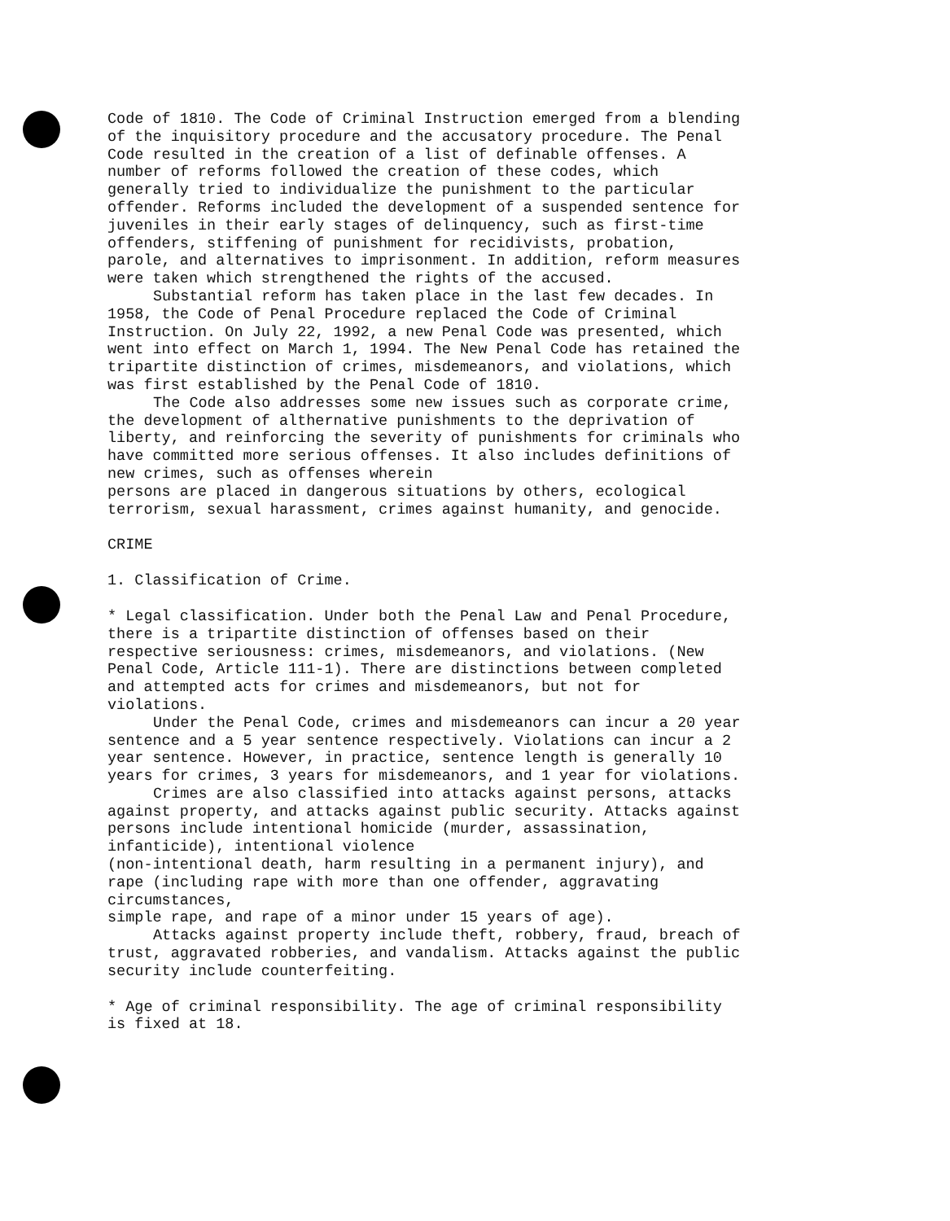Code of 1810. The Code of Criminal Instruction emerged from a blending of the inquisitory procedure and the accusatory procedure. The Penal Code resulted in the creation of a list of definable offenses. A number of reforms followed the creation of these codes, which generally tried to individualize the punishment to the particular offender. Reforms included the development of a suspended sentence for juveniles in their early stages of delinquency, such as first-time offenders, stiffening of punishment for recidivists, probation, parole, and alternatives to imprisonment. In addition, reform measures were taken which strengthened the rights of the accused.
Substantial reform has taken place in the last few decades. In 1958, the Code of Penal Procedure replaced the Code of Criminal Instruction. On July 22, 1992, a new Penal Code was presented, which went into effect on March 1, 1994. The New Penal Code has retained the tripartite distinction of crimes, misdemeanors, and violations, which was first established by the Penal Code of 1810.
The Code also addresses some new issues such as corporate crime, the development of althernative punishments to the deprivation of liberty, and reinforcing the severity of punishments for criminals who have committed more serious offenses. It also includes definitions of new crimes, such as offenses wherein
persons are placed in dangerous situations by others, ecological terrorism, sexual harassment, crimes against humanity, and genocide.
CRIME
1. Classification of Crime.
* Legal classification. Under both the Penal Law and Penal Procedure, there is a tripartite distinction of offenses based on their respective seriousness: crimes, misdemeanors, and violations. (New Penal Code, Article 111-1). There are distinctions between completed and attempted acts for crimes and misdemeanors, but not for violations.
Under the Penal Code, crimes and misdemeanors can incur a 20 year sentence and a 5 year sentence respectively. Violations can incur a 2 year sentence. However, in practice, sentence length is generally 10 years for crimes, 3 years for misdemeanors, and 1 year for violations.
Crimes are also classified into attacks against persons, attacks against property, and attacks against public security. Attacks against persons include intentional homicide (murder, assassination, infanticide), intentional violence
(non-intentional death, harm resulting in a permanent injury), and rape (including rape with more than one offender, aggravating circumstances,
simple rape, and rape of a minor under 15 years of age).
Attacks against property include theft, robbery, fraud, breach of trust, aggravated robberies, and vandalism. Attacks against the public security include counterfeiting.
* Age of criminal responsibility. The age of criminal responsibility is fixed at 18.